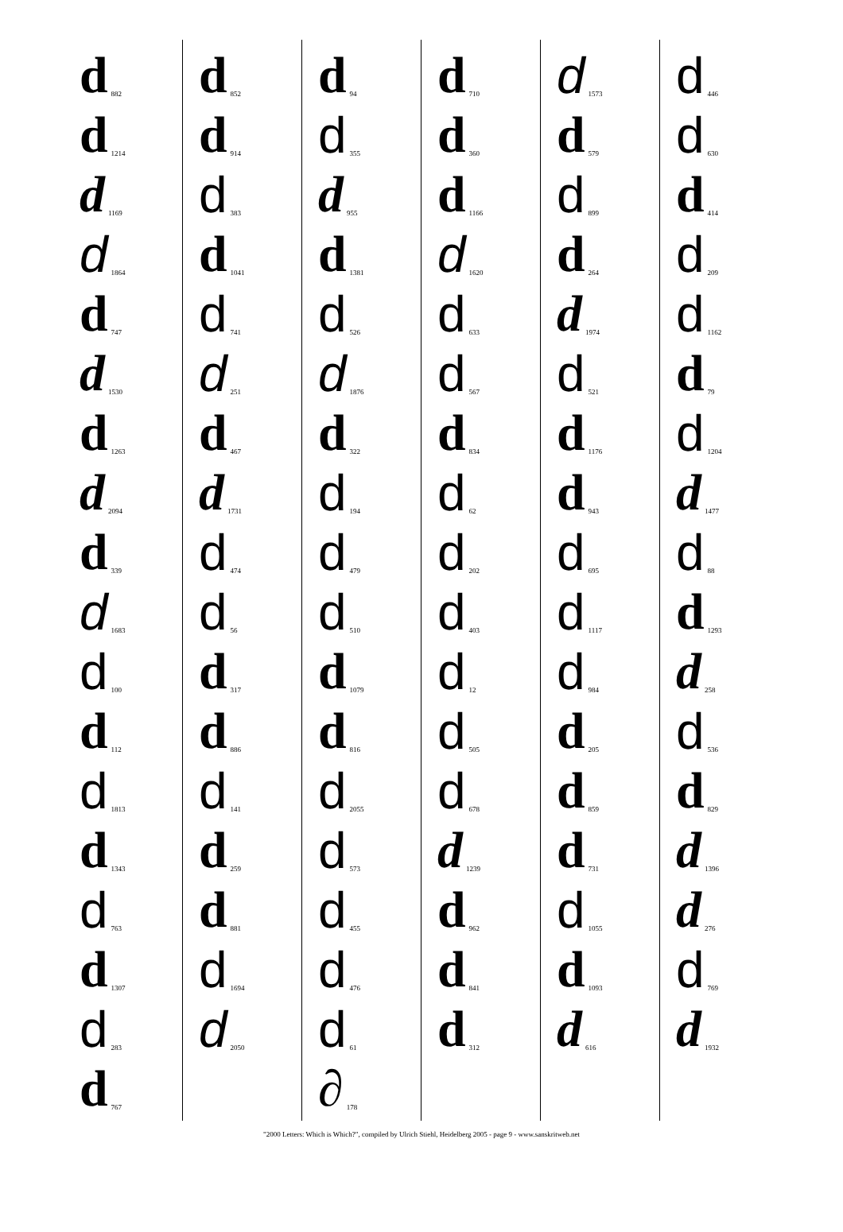d 882
d 1214
d 1169
d 1864
d 747
d 1530
d 1263
d 2094
d 339
d 1683
d 100
d 112
d 1813
d 1343
d 763
d 1307
d 283
d 767
d 852
d 914
d 383
d 1041
d 741
d 251
d 467
d 1731
d 474
d 56
d 317
d 886
d 141
d 259
d 881
d 1694
d 2050
d 94
d 355
d 955
d 1381
d 526
d 1876
d 322
d 194
d 479
d 510
d 1079
d 816
d 2055
d 573
d 455
d 476
d 61
∂ 178
d 710
d 360
d 1166
d 1620
d 633
d 567
d 834
d 62
d 202
d 403
d 12
d 505
d 678
d 1239
d 962
d 841
d 312
d 1573
d 579
d 899
d 264
d 1974
d 521
d 1176
d 943
d 695
d 1117
d 984
d 205
d 859
d 731
d 1055
d 1093
d 616
d 446
d 630
d 414
d 209
d 1162
d 79
d 1204
d 1477
d 88
d 1293
d 258
d 536
d 829
d 1396
d 276
d 769
d 1932
"2000 Letters: Which is Which?", compiled by Ulrich Stiehl, Heidelberg 2005 - page 9 - www.sanskritweb.net